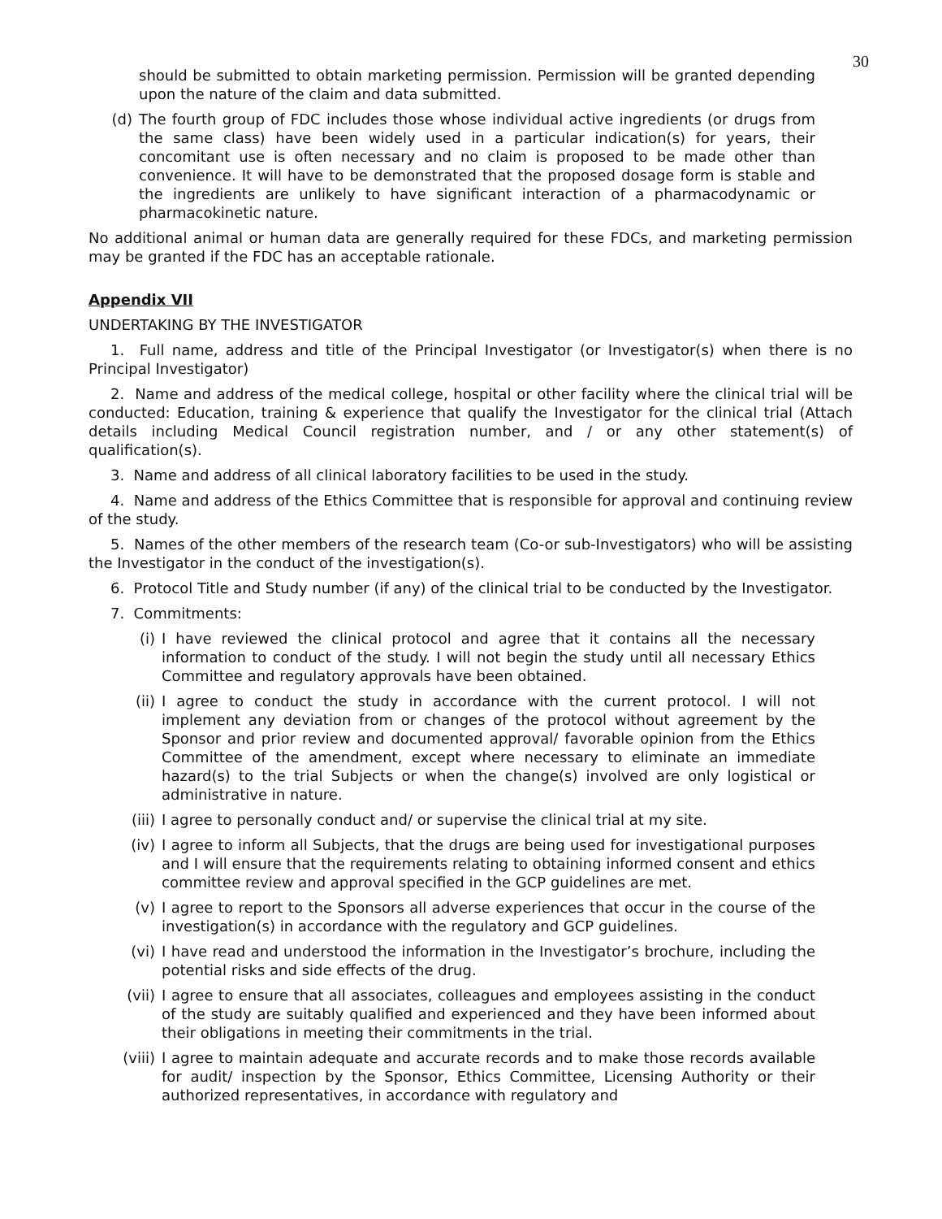30
should be submitted to obtain marketing permission. Permission will be granted depending upon the nature of the claim and data submitted.
(d) The fourth group of FDC includes those whose individual active ingredients (or drugs from the same class) have been widely used in a particular indication(s) for years, their concomitant use is often necessary and no claim is proposed to be made other than convenience. It will have to be demonstrated that the proposed dosage form is stable and the ingredients are unlikely to have significant interaction of a pharmacodynamic or pharmacokinetic nature.
No additional animal or human data are generally required for these FDCs, and marketing permission may be granted if the FDC has an acceptable rationale.
Appendix VII
UNDERTAKING BY THE INVESTIGATOR
1. Full name, address and title of the Principal Investigator (or Investigator(s) when there is no Principal Investigator)
2. Name and address of the medical college, hospital or other facility where the clinical trial will be conducted: Education, training & experience that qualify the Investigator for the clinical trial (Attach details including Medical Council registration number, and / or any other statement(s) of qualification(s).
3. Name and address of all clinical laboratory facilities to be used in the study.
4. Name and address of the Ethics Committee that is responsible for approval and continuing review of the study.
5. Names of the other members of the research team (Co-or sub-Investigators) who will be assisting the Investigator in the conduct of the investigation(s).
6. Protocol Title and Study number (if any) of the clinical trial to be conducted by the Investigator.
7. Commitments:
(i) I have reviewed the clinical protocol and agree that it contains all the necessary information to conduct of the study. I will not begin the study until all necessary Ethics Committee and regulatory approvals have been obtained.
(ii) I agree to conduct the study in accordance with the current protocol. I will not implement any deviation from or changes of the protocol without agreement by the Sponsor and prior review and documented approval/ favorable opinion from the Ethics Committee of the amendment, except where necessary to eliminate an immediate hazard(s) to the trial Subjects or when the change(s) involved are only logistical or administrative in nature.
(iii) I agree to personally conduct and/ or supervise the clinical trial at my site.
(iv) I agree to inform all Subjects, that the drugs are being used for investigational purposes and I will ensure that the requirements relating to obtaining informed consent and ethics committee review and approval specified in the GCP guidelines are met.
(v) I agree to report to the Sponsors all adverse experiences that occur in the course of the investigation(s) in accordance with the regulatory and GCP guidelines.
(vi) I have read and understood the information in the Investigator’s brochure, including the potential risks and side effects of the drug.
(vii) I agree to ensure that all associates, colleagues and employees assisting in the conduct of the study are suitably qualified and experienced and they have been informed about their obligations in meeting their commitments in the trial.
(viii) I agree to maintain adequate and accurate records and to make those records available for audit/ inspection by the Sponsor, Ethics Committee, Licensing Authority or their authorized representatives, in accordance with regulatory and